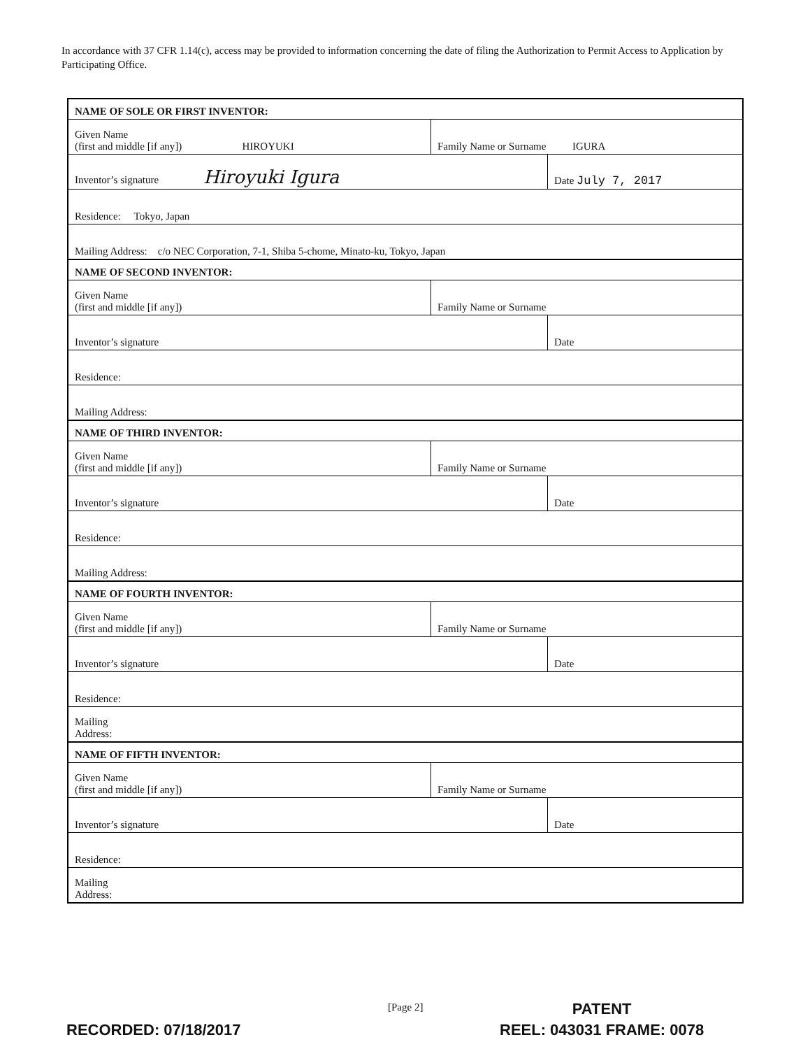In accordance with 37 CFR 1.14(c), access may be provided to information concerning the date of filing the Authorization to Permit Access to Application by Participating Office.
| NAME OF SOLE OR FIRST INVENTOR: | | |
| Given Name (first and middle [if any]) HIROYUKI | Family Name or Surname IGURA | |
| Inventor’s signature Hiroyuki Igura | | Date July 7, 2017 |
| Residence: Tokyo, Japan | | |
| Mailing Address: c/o NEC Corporation, 7-1, Shiba 5-chome, Minato-ku, Tokyo, Japan | | |
| NAME OF SECOND INVENTOR: | | |
| Given Name (first and middle [if any]) | Family Name or Surname | |
| Inventor’s signature | | Date |
| Residence: | | |
| Mailing Address: | | |
| NAME OF THIRD INVENTOR: | | |
| Given Name (first and middle [if any]) | Family Name or Surname | |
| Inventor’s signature | | Date |
| Residence: | | |
| Mailing Address: | | |
| NAME OF FOURTH INVENTOR: | | |
| Given Name (first and middle [if any]) | Family Name or Surname | |
| Inventor’s signature | | Date |
| Residence: | | |
| Mailing Address: | | |
| NAME OF FIFTH INVENTOR: | | |
| Given Name (first and middle [if any]) | Family Name or Surname | |
| Inventor’s signature | | Date |
| Residence: | | |
| Mailing Address: | | |
[Page 2]
PATENT
REEL: 043031 FRAME: 0078
RECORDED: 07/18/2017